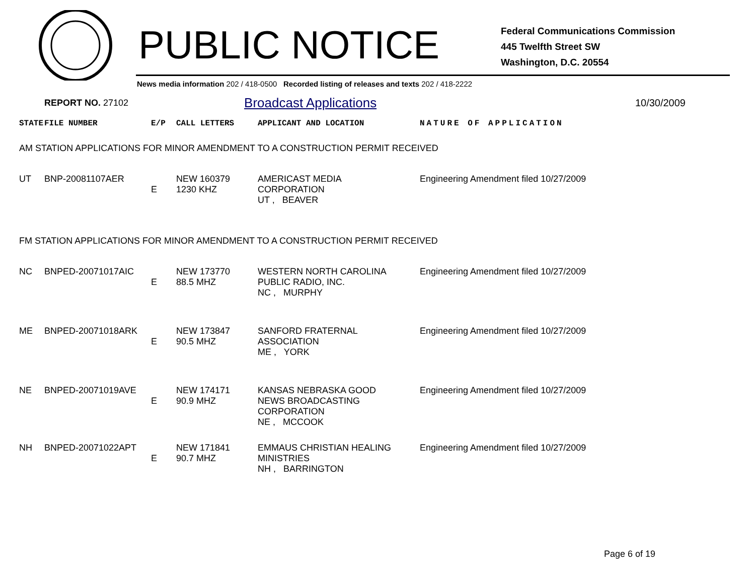PUBLIC NOTICE
Federal Communications Commission
445 Twelfth Street SW
Washington, D.C. 20554
News media information 202 / 418-0500 Recorded listing of releases and texts 202 / 418-2222
REPORT NO. 27102 Broadcast Applications 10/30/2009
| STATE | FILE NUMBER | E/P | CALL LETTERS | APPLICANT AND LOCATION | NATURE OF APPLICATION |
| AM STATION APPLICATIONS FOR MINOR AMENDMENT TO A CONSTRUCTION PERMIT RECEIVED | | | | | |
| UT | BNP-20081107AER | E | NEW 160379 1230 KHZ | AMERICAST MEDIA CORPORATION UT , BEAVER | Engineering Amendment filed 10/27/2009 |
| FM STATION APPLICATIONS FOR MINOR AMENDMENT TO A CONSTRUCTION PERMIT RECEIVED | | | | | |
| NC | BNPED-20071017AIC | E | NEW 173770 88.5 MHZ | WESTERN NORTH CAROLINA PUBLIC RADIO, INC. NC , MURPHY | Engineering Amendment filed 10/27/2009 |
| ME | BNPED-20071018ARK | E | NEW 173847 90.5 MHZ | SANFORD FRATERNAL ASSOCIATION ME , YORK | Engineering Amendment filed 10/27/2009 |
| NE | BNPED-20071019AVE | E | NEW 174171 90.9 MHZ | KANSAS NEBRASKA GOOD NEWS BROADCASTING CORPORATION NE , MCCOOK | Engineering Amendment filed 10/27/2009 |
| NH | BNPED-20071022APT | E | NEW 171841 90.7 MHZ | EMMAUS CHRISTIAN HEALING MINISTRIES NH , BARRINGTON | Engineering Amendment filed 10/27/2009 |
Page 6 of 19